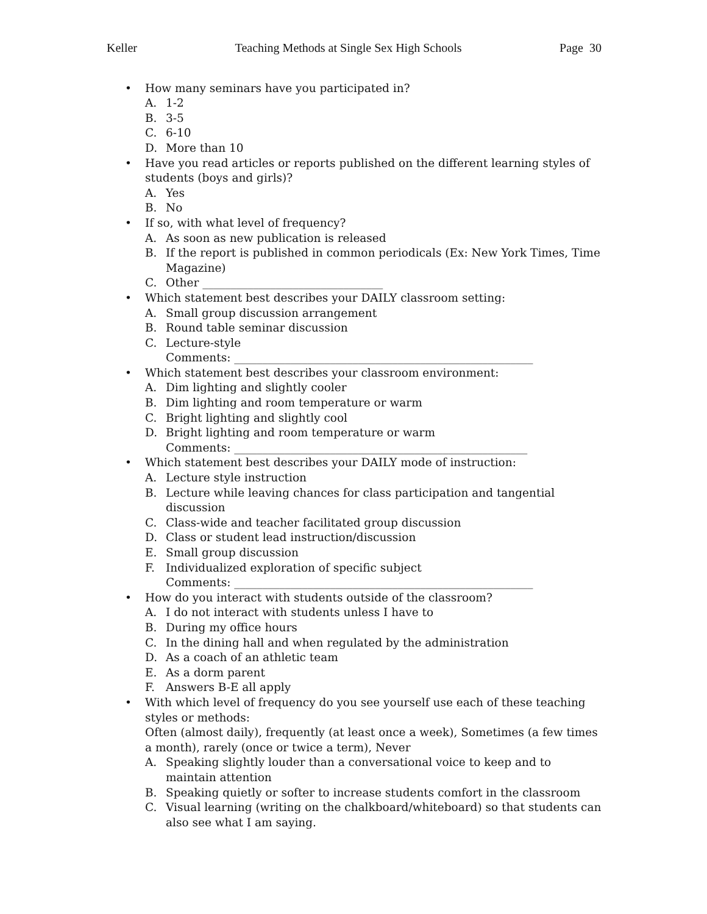Keller Teaching Methods at Single Sex High Schools Page 30
• How many seminars have you participated in?
A. 1-2
B. 3-5
C. 6-10
D. More than 10
• Have you read articles or reports published on the different learning styles of students (boys and girls)?
A. Yes
B. No
• If so, with what level of frequency?
A. As soon as new publication is released
B. If the report is published in common periodicals (Ex: New York Times, Time Magazine)
C. Other ________________________________
• Which statement best describes your DAILY classroom setting:
A. Small group discussion arrangement
B. Round table seminar discussion
C. Lecture-style
Comments: _____________________________________________________
• Which statement best describes your classroom environment:
A. Dim lighting and slightly cooler
B. Dim lighting and room temperature or warm
C. Bright lighting and slightly cool
D. Bright lighting and room temperature or warm
Comments: ____________________________________________________
• Which statement best describes your DAILY mode of instruction:
A. Lecture style instruction
B. Lecture while leaving chances for class participation and tangential discussion
C. Class-wide and teacher facilitated group discussion
D. Class or student lead instruction/discussion
E. Small group discussion
F. Individualized exploration of specific subject
Comments: _____________________________________________________
• How do you interact with students outside of the classroom?
A. I do not interact with students unless I have to
B. During my office hours
C. In the dining hall and when regulated by the administration
D. As a coach of an athletic team
E. As a dorm parent
F. Answers B-E all apply
• With which level of frequency do you see yourself use each of these teaching styles or methods:
Often (almost daily), frequently (at least once a week), Sometimes (a few times a month), rarely (once or twice a term), Never
A. Speaking slightly louder than a conversational voice to keep and to maintain attention
B. Speaking quietly or softer to increase students comfort in the classroom
C. Visual learning (writing on the chalkboard/whiteboard) so that students can also see what I am saying.